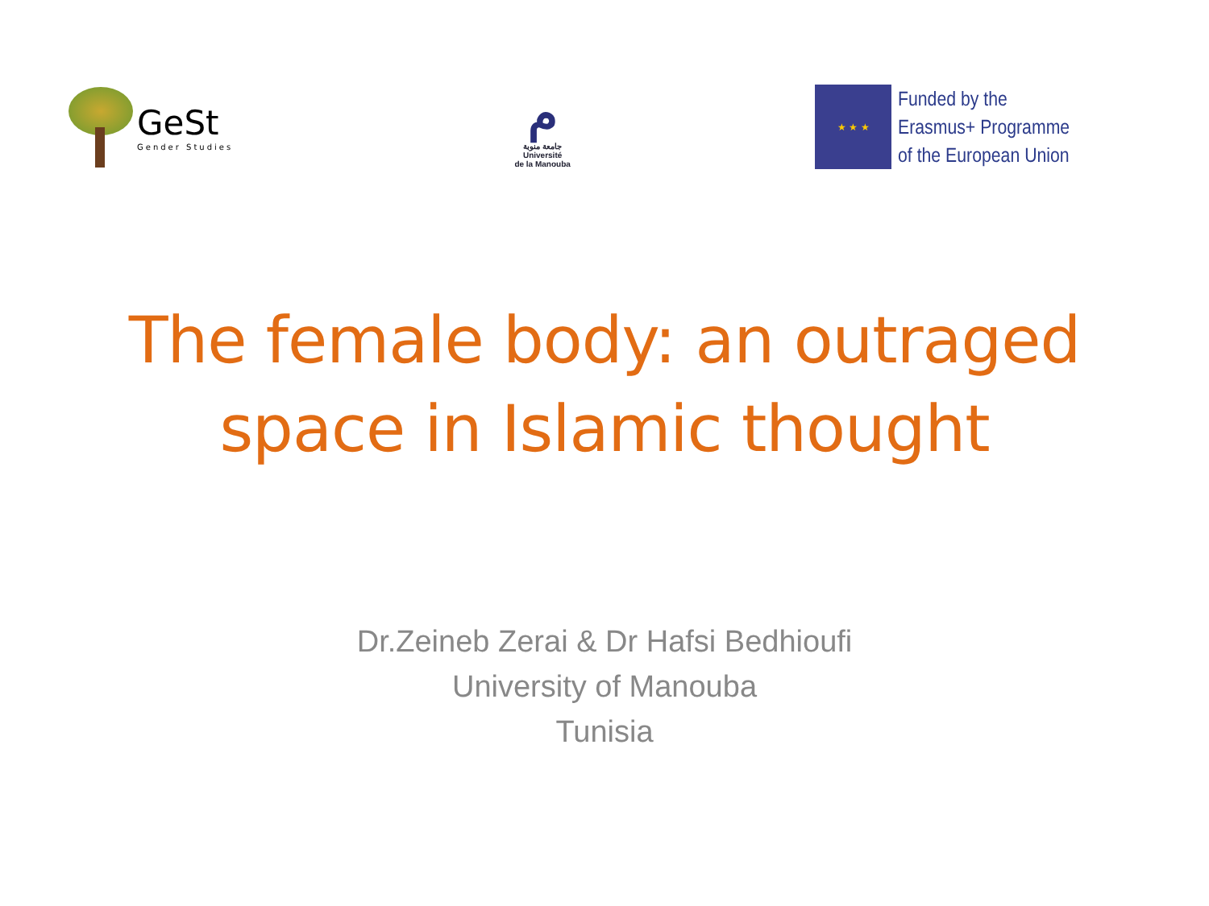GeSt
Gender Studies
ﻡ
جامعة منوبة
Université
de la Manouba
★ ★ ★
Funded by the
Erasmus+ Programme
of the European Union
The female body: an outraged
space in Islamic thought
Dr.Zeineb Zerai & Dr Hafsi Bedhioufi
University of Manouba
Tunisia